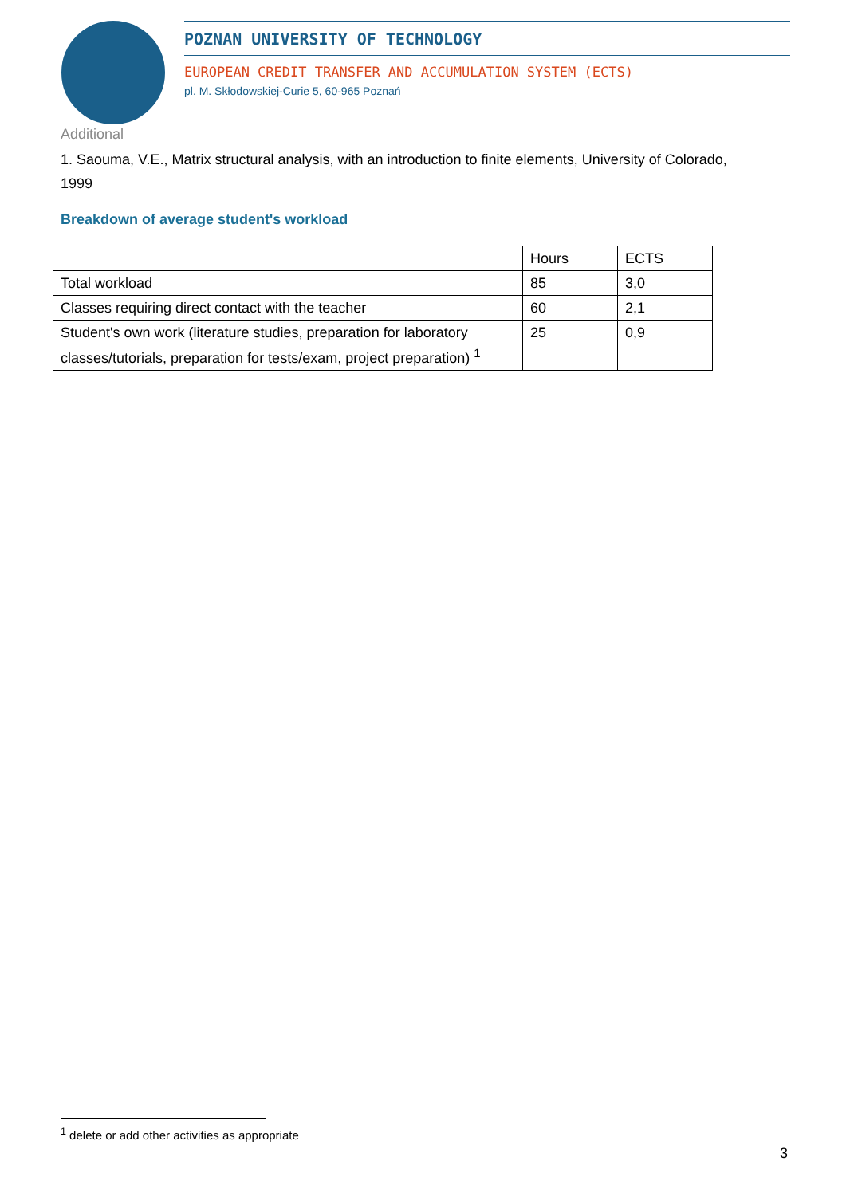POZNAN UNIVERSITY OF TECHNOLOGY
EUROPEAN CREDIT TRANSFER AND ACCUMULATION SYSTEM (ECTS)
pl. M. Skłodowskiej-Curie 5, 60-965 Poznań
Additional
1. Saouma, V.E., Matrix structural analysis, with an introduction to finite elements, University of Colorado, 1999
Breakdown of average student's workload
| | Hours | ECTS |
| Total workload | 85 | 3,0 |
| Classes requiring direct contact with the teacher | 60 | 2,1 |
| Student's own work (literature studies, preparation for laboratory classes/tutorials, preparation for tests/exam, project preparation) <sup>1</sup> | 25 | 0,9 |
<sup>1</sup> delete or add other activities as appropriate
3